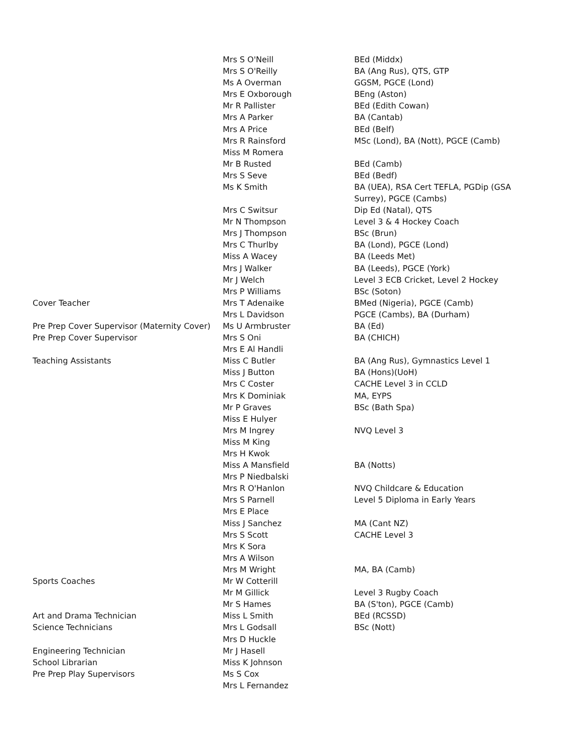| | Mrs S O'Neill | BEd (Middx) |
| | Mrs S O'Reilly | BA (Ang Rus), QTS, GTP |
| | Ms A Overman | GGSM, PGCE (Lond) |
| | Mrs E Oxborough | BEng (Aston) |
| | Mr R Pallister | BEd (Edith Cowan) |
| | Mrs A Parker | BA (Cantab) |
| | Mrs A Price | BEd (Belf) |
| | Mrs R Rainsford | MSc (Lond), BA (Nott), PGCE (Camb) |
| | Miss M Romera | |
| | Mr B Rusted | BEd (Camb) |
| | Mrs S Seve | BEd (Bedf) |
| | Ms K Smith | BA (UEA), RSA Cert TEFLA, PGDip (GSA Surrey), PGCE (Cambs) |
| | Mrs C Switsur | Dip Ed (Natal), QTS |
| | Mr N Thompson | Level 3 & 4 Hockey Coach |
| | Mrs J Thompson | BSc (Brun) |
| | Mrs C Thurlby | BA (Lond), PGCE (Lond) |
| | Miss A Wacey | BA (Leeds Met) |
| | Mrs J Walker | BA (Leeds), PGCE (York) |
| | Mr J Welch | Level 3 ECB Cricket, Level 2 Hockey |
| | Mrs P Williams | BSc (Soton) |
| Cover Teacher | Mrs T Adenaike | BMed (Nigeria), PGCE (Camb) |
| | Mrs L Davidson | PGCE (Cambs), BA (Durham) |
| Pre Prep Cover Supervisor (Maternity Cover) | Ms U Armbruster | BA (Ed) |
| Pre Prep Cover Supervisor | Mrs S Oni | BA (CHICH) |
| | Mrs E Al Handli | |
| Teaching Assistants | Miss C Butler | BA (Ang Rus), Gymnastics Level 1 |
| | Miss J Button | BA (Hons)(UoH) |
| | Mrs C Coster | CACHE Level 3 in CCLD |
| | Mrs K Dominiak | MA, EYPS |
| | Mr P Graves | BSc (Bath Spa) |
| | Miss E Hulyer | |
| | Mrs M Ingrey | NVQ Level 3 |
| | Miss M King | |
| | Mrs H Kwok | |
| | Miss A Mansfield | BA (Notts) |
| | Mrs P Niedbalski | |
| | Mrs R O'Hanlon | NVQ Childcare & Education |
| | Mrs S Parnell | Level 5 Diploma in Early Years |
| | Mrs E Place | |
| | Miss J Sanchez | MA (Cant NZ) |
| | Mrs S Scott | CACHE Level 3 |
| | Mrs K Sora | |
| | Mrs A Wilson | |
| | Mrs M Wright | MA, BA (Camb) |
| Sports Coaches | Mr W Cotterill | |
| | Mr M Gillick | Level 3 Rugby Coach |
| | Mr S Hames | BA (S'ton), PGCE (Camb) |
| Art and Drama Technician | Miss L Smith | BEd (RCSSD) |
| Science Technicians | Mrs L Godsall | BSc (Nott) |
| | Mrs D Huckle | |
| Engineering Technician | Mr J Hasell | |
| School Librarian | Miss K Johnson | |
| Pre Prep Play Supervisors | Ms S Cox | |
| | Mrs L Fernandez | |